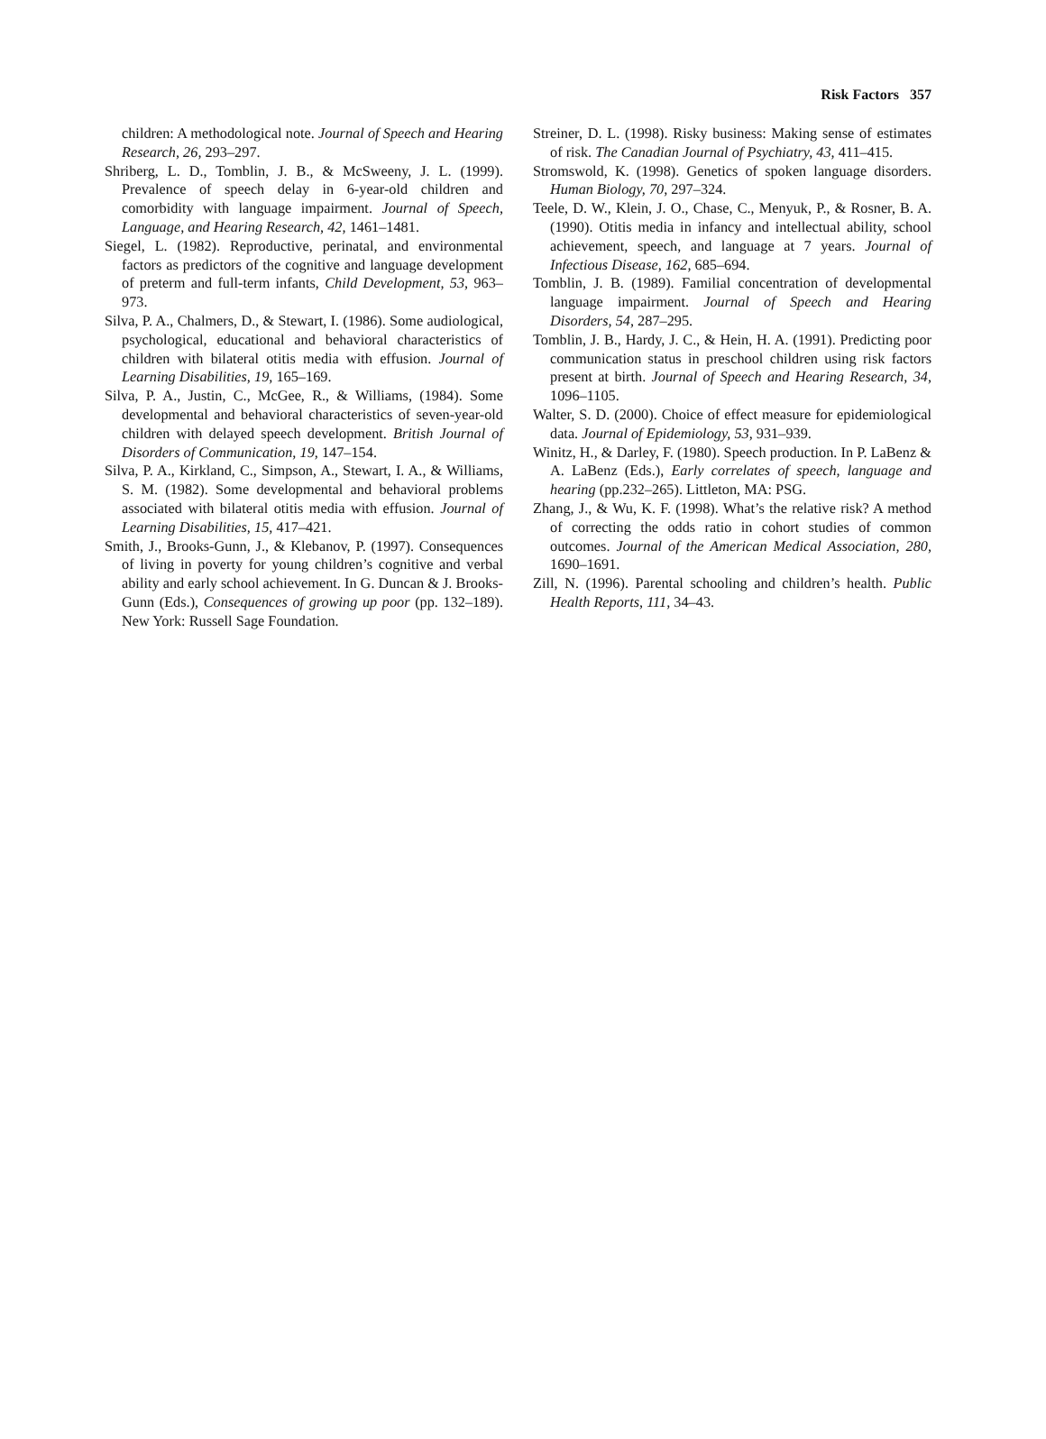Risk Factors 357
children: A methodological note. Journal of Speech and Hearing Research, 26, 293–297.
Shriberg, L. D., Tomblin, J. B., & McSweeny, J. L. (1999). Prevalence of speech delay in 6-year-old children and comorbidity with language impairment. Journal of Speech, Language, and Hearing Research, 42, 1461–1481.
Siegel, L. (1982). Reproductive, perinatal, and environmental factors as predictors of the cognitive and language development of preterm and full-term infants, Child Development, 53, 963–973.
Silva, P. A., Chalmers, D., & Stewart, I. (1986). Some audiological, psychological, educational and behavioral characteristics of children with bilateral otitis media with effusion. Journal of Learning Disabilities, 19, 165–169.
Silva, P. A., Justin, C., McGee, R., & Williams, (1984). Some developmental and behavioral characteristics of seven-year-old children with delayed speech development. British Journal of Disorders of Communication, 19, 147–154.
Silva, P. A., Kirkland, C., Simpson, A., Stewart, I. A., & Williams, S. M. (1982). Some developmental and behavioral problems associated with bilateral otitis media with effusion. Journal of Learning Disabilities, 15, 417–421.
Smith, J., Brooks-Gunn, J., & Klebanov, P. (1997). Consequences of living in poverty for young children’s cognitive and verbal ability and early school achievement. In G. Duncan & J. Brooks-Gunn (Eds.), Consequences of growing up poor (pp. 132–189). New York: Russell Sage Foundation.
Streiner, D. L. (1998). Risky business: Making sense of estimates of risk. The Canadian Journal of Psychiatry, 43, 411–415.
Stromswold, K. (1998). Genetics of spoken language disorders. Human Biology, 70, 297–324.
Teele, D. W., Klein, J. O., Chase, C., Menyuk, P., & Rosner, B. A. (1990). Otitis media in infancy and intellectual ability, school achievement, speech, and language at 7 years. Journal of Infectious Disease, 162, 685–694.
Tomblin, J. B. (1989). Familial concentration of developmental language impairment. Journal of Speech and Hearing Disorders, 54, 287–295.
Tomblin, J. B., Hardy, J. C., & Hein, H. A. (1991). Predicting poor communication status in preschool children using risk factors present at birth. Journal of Speech and Hearing Research, 34, 1096–1105.
Walter, S. D. (2000). Choice of effect measure for epidemiological data. Journal of Epidemiology, 53, 931–939.
Winitz, H., & Darley, F. (1980). Speech production. In P. LaBenz & A. LaBenz (Eds.), Early correlates of speech, language and hearing (pp.232–265). Littleton, MA: PSG.
Zhang, J., & Wu, K. F. (1998). What’s the relative risk? A method of correcting the odds ratio in cohort studies of common outcomes. Journal of the American Medical Association, 280, 1690–1691.
Zill, N. (1996). Parental schooling and children’s health. Public Health Reports, 111, 34–43.